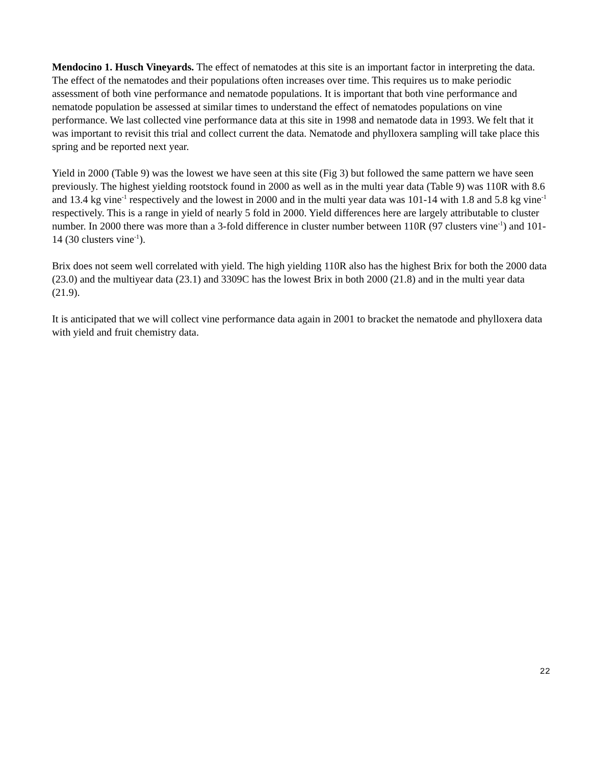Mendocino 1. Husch Vineyards. The effect of nematodes at this site is an important factor in interpreting the data. The effect of the nematodes and their populations often increases over time. This requires us to make periodic assessment of both vine performance and nematode populations. It is important that both vine performance and nematode population be assessed at similar times to understand the effect of nematodes populations on vine performance. We last collected vine performance data at this site in 1998 and nematode data in 1993. We felt that it was important to revisit this trial and collect current the data. Nematode and phylloxera sampling will take place this spring and be reported next year.
Yield in 2000 (Table 9) was the lowest we have seen at this site (Fig 3) but followed the same pattern we have seen previously. The highest yielding rootstock found in 2000 as well as in the multi year data (Table 9) was 110R with 8.6 and 13.4 kg vine<sup>-1</sup> respectively and the lowest in 2000 and in the multi year data was 101-14 with 1.8 and 5.8 kg vine<sup>-1</sup> respectively. This is a range in yield of nearly 5 fold in 2000. Yield differences here are largely attributable to cluster number. In 2000 there was more than a 3-fold difference in cluster number between 110R (97 clusters vine<sup>-1</sup>) and 101-14 (30 clusters vine<sup>-1</sup>).
Brix does not seem well correlated with yield. The high yielding 110R also has the highest Brix for both the 2000 data (23.0) and the multiyear data (23.1) and 3309C has the lowest Brix in both 2000 (21.8) and in the multi year data (21.9).
It is anticipated that we will collect vine performance data again in 2001 to bracket the nematode and phylloxera data with yield and fruit chemistry data.
22